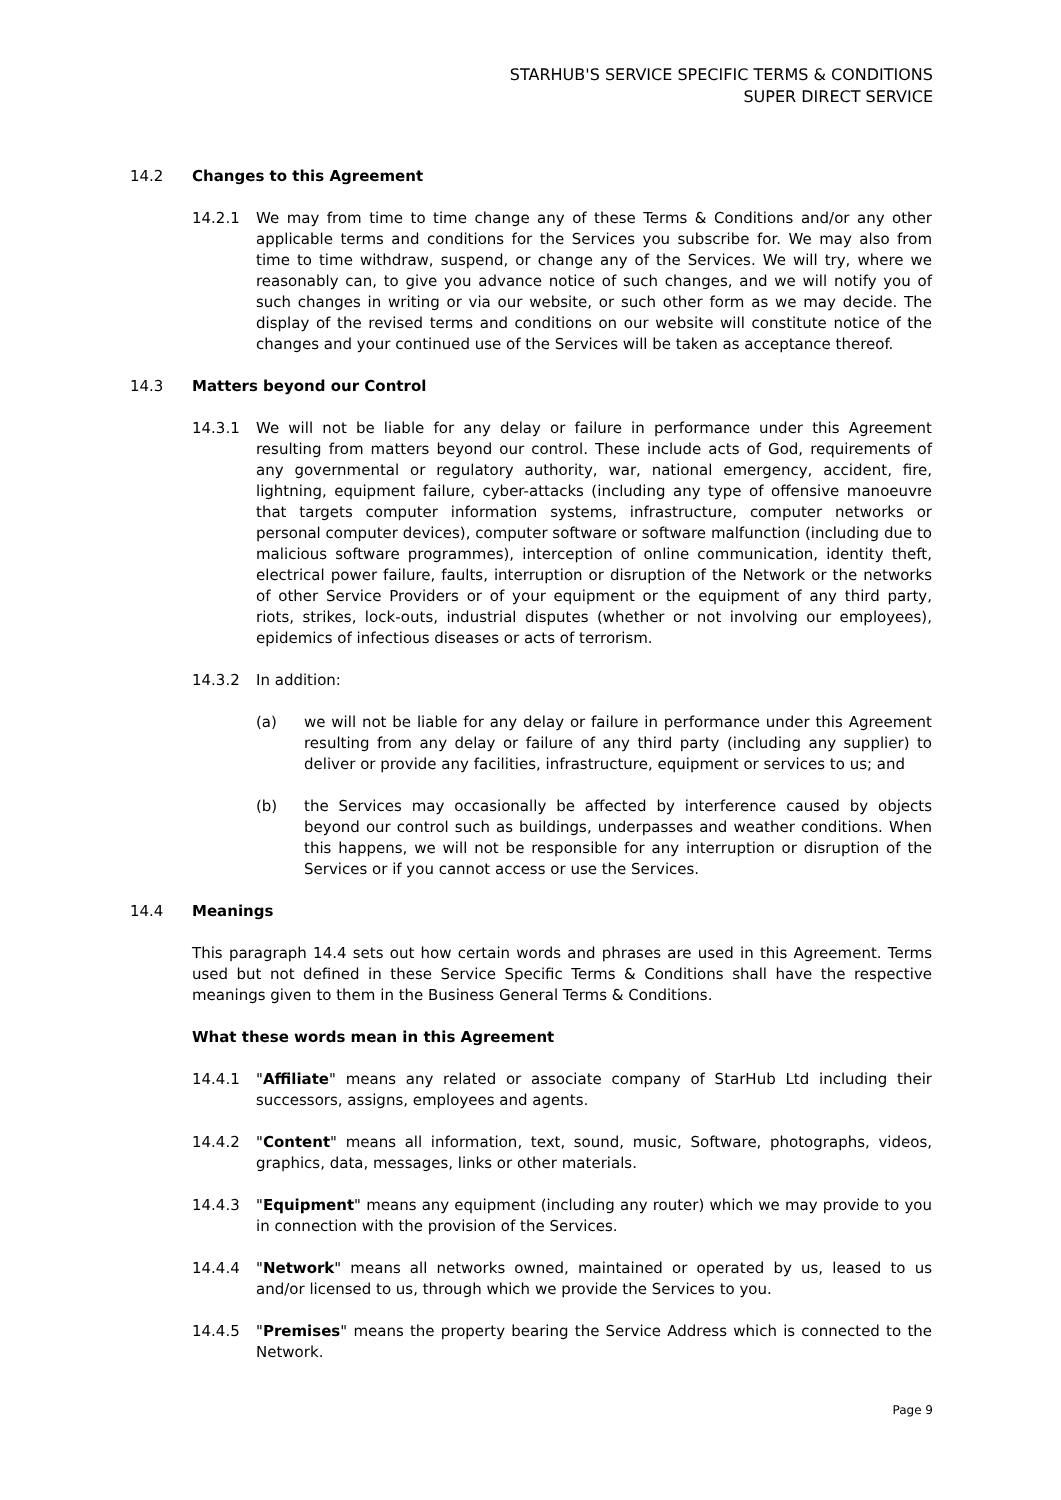STARHUB'S SERVICE SPECIFIC TERMS & CONDITIONS
SUPER DIRECT SERVICE
14.2 Changes to this Agreement
14.2.1 We may from time to time change any of these Terms & Conditions and/or any other applicable terms and conditions for the Services you subscribe for. We may also from time to time withdraw, suspend, or change any of the Services. We will try, where we reasonably can, to give you advance notice of such changes, and we will notify you of such changes in writing or via our website, or such other form as we may decide. The display of the revised terms and conditions on our website will constitute notice of the changes and your continued use of the Services will be taken as acceptance thereof.
14.3 Matters beyond our Control
14.3.1 We will not be liable for any delay or failure in performance under this Agreement resulting from matters beyond our control. These include acts of God, requirements of any governmental or regulatory authority, war, national emergency, accident, fire, lightning, equipment failure, cyber-attacks (including any type of offensive manoeuvre that targets computer information systems, infrastructure, computer networks or personal computer devices), computer software or software malfunction (including due to malicious software programmes), interception of online communication, identity theft, electrical power failure, faults, interruption or disruption of the Network or the networks of other Service Providers or of your equipment or the equipment of any third party, riots, strikes, lock-outs, industrial disputes (whether or not involving our employees), epidemics of infectious diseases or acts of terrorism.
14.3.2 In addition:
(a) we will not be liable for any delay or failure in performance under this Agreement resulting from any delay or failure of any third party (including any supplier) to deliver or provide any facilities, infrastructure, equipment or services to us; and
(b) the Services may occasionally be affected by interference caused by objects beyond our control such as buildings, underpasses and weather conditions. When this happens, we will not be responsible for any interruption or disruption of the Services or if you cannot access or use the Services.
14.4 Meanings
This paragraph 14.4 sets out how certain words and phrases are used in this Agreement. Terms used but not defined in these Service Specific Terms & Conditions shall have the respective meanings given to them in the Business General Terms & Conditions.
What these words mean in this Agreement
14.4.1 "Affiliate" means any related or associate company of StarHub Ltd including their successors, assigns, employees and agents.
14.4.2 "Content" means all information, text, sound, music, Software, photographs, videos, graphics, data, messages, links or other materials.
14.4.3 "Equipment" means any equipment (including any router) which we may provide to you in connection with the provision of the Services.
14.4.4 "Network" means all networks owned, maintained or operated by us, leased to us and/or licensed to us, through which we provide the Services to you.
14.4.5 "Premises" means the property bearing the Service Address which is connected to the Network.
Page 9